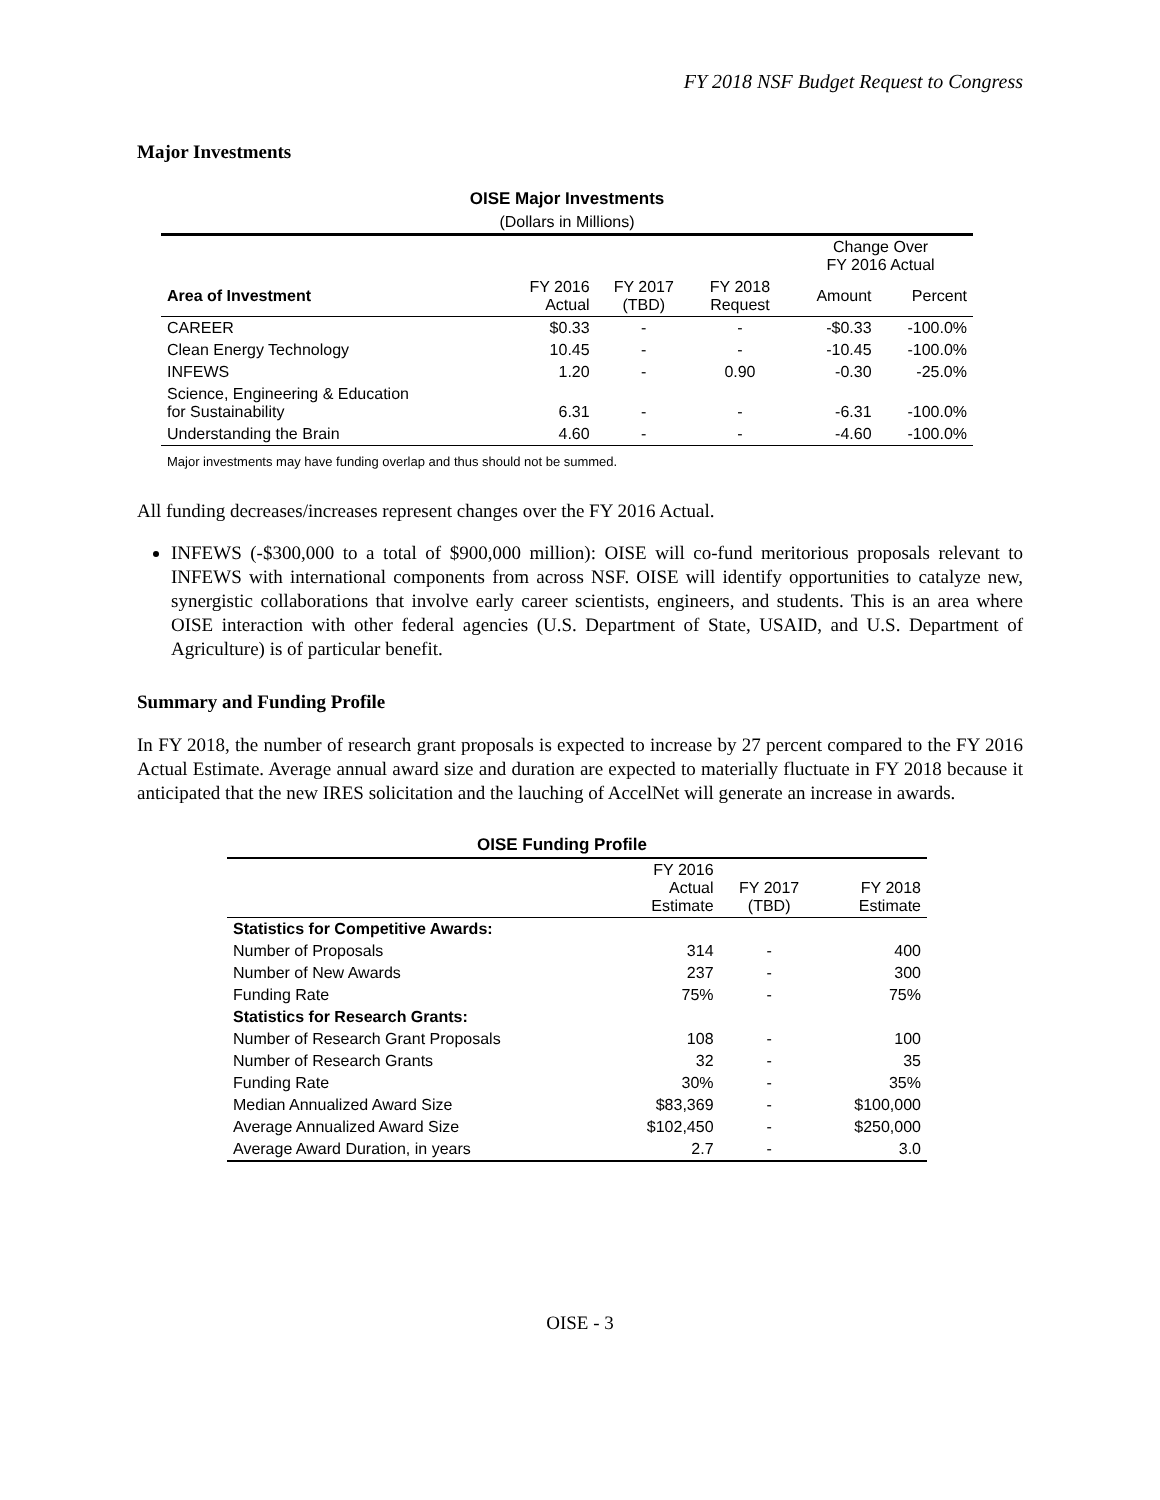FY 2018 NSF Budget Request to Congress
Major Investments
| OISE Major Investments | | | | | |
| (Dollars in Millions) | | | | | |
| | | | | Change Over FY 2016 Actual | |
| Area of Investment | FY 2016 Actual | FY 2017 (TBD) | FY 2018 Request | Amount | Percent |
| CAREER | $0.33 | - | - | -$0.33 | -100.0% |
| Clean Energy Technology | 10.45 | - | - | -10.45 | -100.0% |
| INFEWS | 1.20 | - | 0.90 | -0.30 | -25.0% |
| Science, Engineering & Education for Sustainability | 6.31 | - | - | -6.31 | -100.0% |
| Understanding the Brain | 4.60 | - | - | -4.60 | -100.0% |
| Major investments may have funding overlap and thus should not be summed. | | | | | |
All funding decreases/increases represent changes over the FY 2016 Actual.
INFEWS (-$300,000 to a total of $900,000 million): OISE will co-fund meritorious proposals relevant to INFEWS with international components from across NSF. OISE will identify opportunities to catalyze new, synergistic collaborations that involve early career scientists, engineers, and students. This is an area where OISE interaction with other federal agencies (U.S. Department of State, USAID, and U.S. Department of Agriculture) is of particular benefit.
Summary and Funding Profile
In FY 2018, the number of research grant proposals is expected to increase by 27 percent compared to the FY 2016 Actual Estimate. Average annual award size and duration are expected to materially fluctuate in FY 2018 because it anticipated that the new IRES solicitation and the lauching of AccelNet will generate an increase in awards.
| OISE Funding Profile | | | |
| | FY 2016 Actual Estimate | FY 2017 (TBD) | FY 2018 Estimate |
| Statistics for Competitive Awards: | | | |
| Number of Proposals | 314 | - | 400 |
| Number of New Awards | 237 | - | 300 |
| Funding Rate | 75% | - | 75% |
| Statistics for Research Grants: | | | |
| Number of Research Grant Proposals | 108 | - | 100 |
| Number of Research Grants | 32 | - | 35 |
| Funding Rate | 30% | - | 35% |
| Median Annualized Award Size | $83,369 | - | $100,000 |
| Average Annualized Award Size | $102,450 | - | $250,000 |
| Average Award Duration, in years | 2.7 | - | 3.0 |
OISE - 3